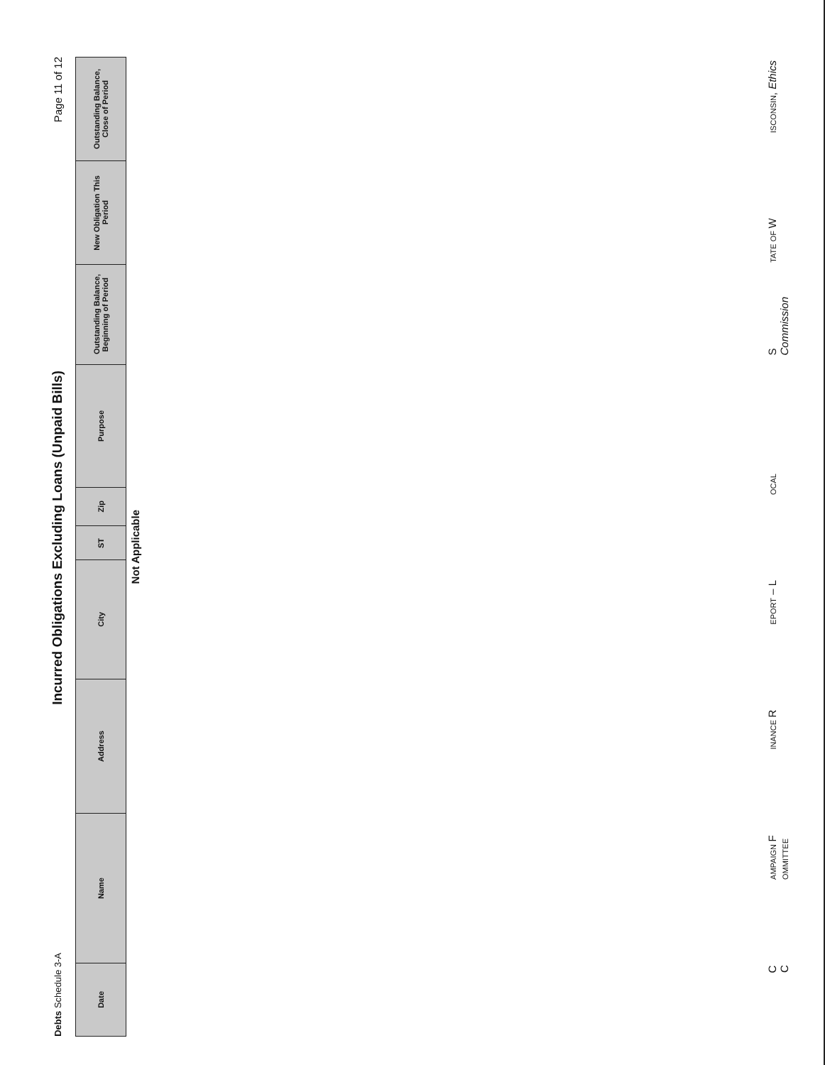Debts Schedule 3-A
Incurred Obligations Excluding Loans (Unpaid Bills)
Page 11 of 12
| Date | Name | Address | City | ST | Zip | Purpose | Outstanding Balance, Beginning of Period | New Obligation This Period | Outstanding Balance, Close of Period |
| --- | --- | --- | --- | --- | --- | --- | --- | --- | --- |
Not Applicable
CAMPAIGN FINANCE REPORT – LOCAL COMMITTEE STATE OF WISCONSIN, Ethics Commission